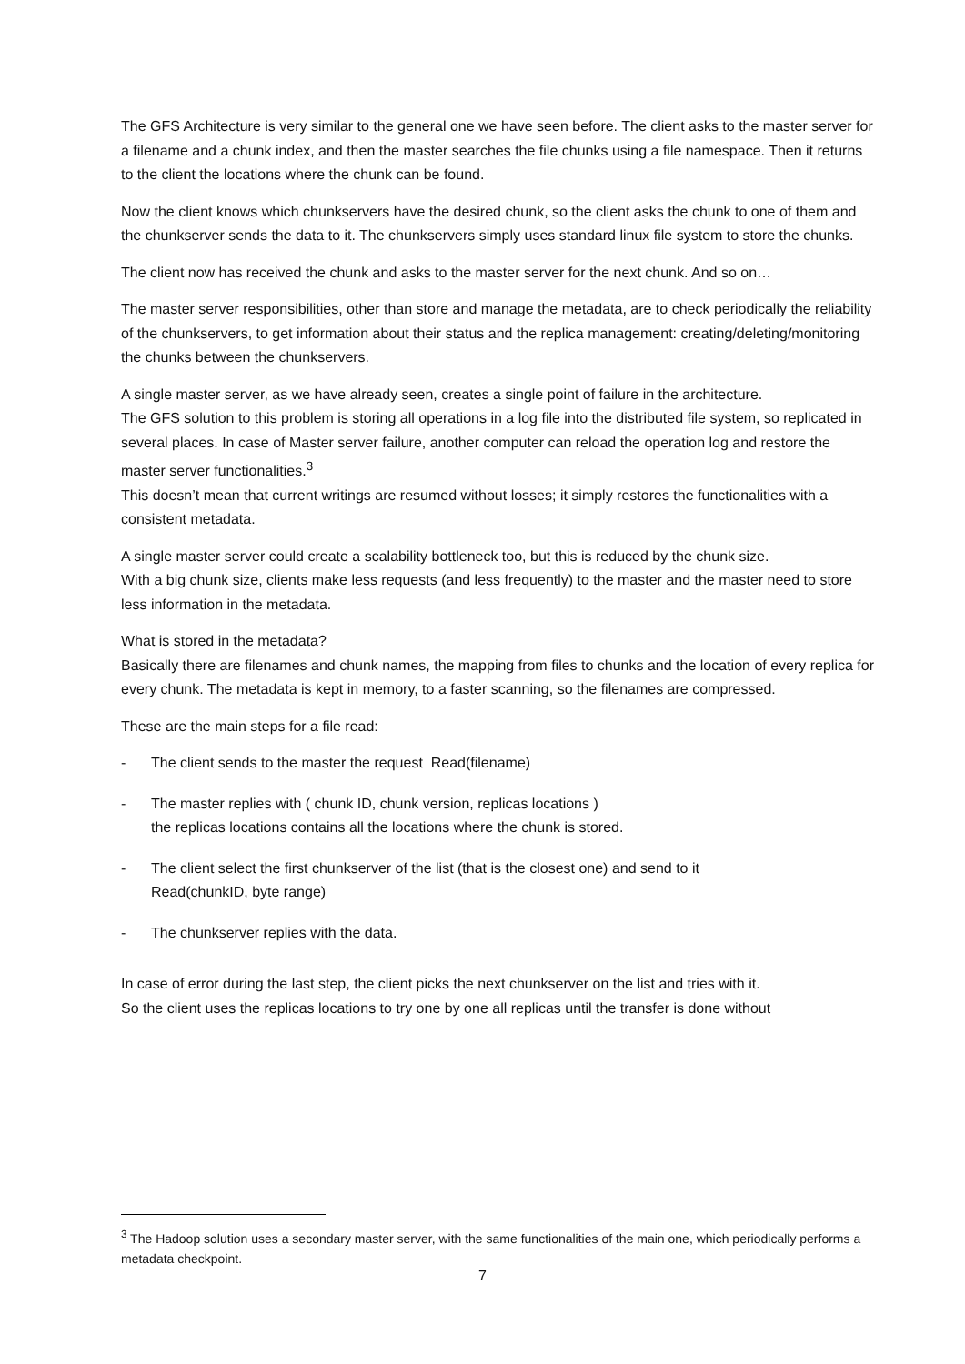The GFS Architecture is very similar to the general one we have seen before. The client asks to the master server for a filename and a chunk index, and then the master searches the file chunks using a file namespace. Then it returns to the client the locations where the chunk can be found.
Now the client knows which chunkservers have the desired chunk, so the client asks the chunk to one of them and the chunkserver sends the data to it. The chunkservers simply uses standard linux file system to store the chunks.
The client now has received the chunk and asks to the master server for the next chunk. And so on…
The master server responsibilities, other than store and manage the metadata, are to check periodically the reliability of the chunkservers, to get information about their status and the replica management: creating/deleting/monitoring the chunks between the chunkservers.
A single master server, as we have already seen, creates a single point of failure in the architecture.
The GFS solution to this problem is storing all operations in a log file into the distributed file system, so replicated in several places. In case of Master server failure, another computer can reload the operation log and restore the master server functionalities.<sup>3</sup>
This doesn’t mean that current writings are resumed without losses; it simply restores the functionalities with a consistent metadata.
A single master server could create a scalability bottleneck too, but this is reduced by the chunk size.
With a big chunk size, clients make less requests (and less frequently) to the master and the master need to store less information in the metadata.
What is stored in the metadata?
Basically there are filenames and chunk names, the mapping from files to chunks and the location of every replica for every chunk. The metadata is kept in memory, to a faster scanning, so the filenames are compressed.
These are the main steps for a file read:
- The client sends to the master the request Read(filename)
- The master replies with ( chunk ID, chunk version, replicas locations )
the replicas locations contains all the locations where the chunk is stored.
- The client select the first chunkserver of the list (that is the closest one) and send to it
Read(chunkID, byte range)
- The chunkserver replies with the data.
In case of error during the last step, the client picks the next chunkserver on the list and tries with it.
So the client uses the replicas locations to try one by one all replicas until the transfer is done without
<sup>3</sup> The Hadoop solution uses a secondary master server, with the same functionalities of the main one, which periodically performs a metadata checkpoint.
7